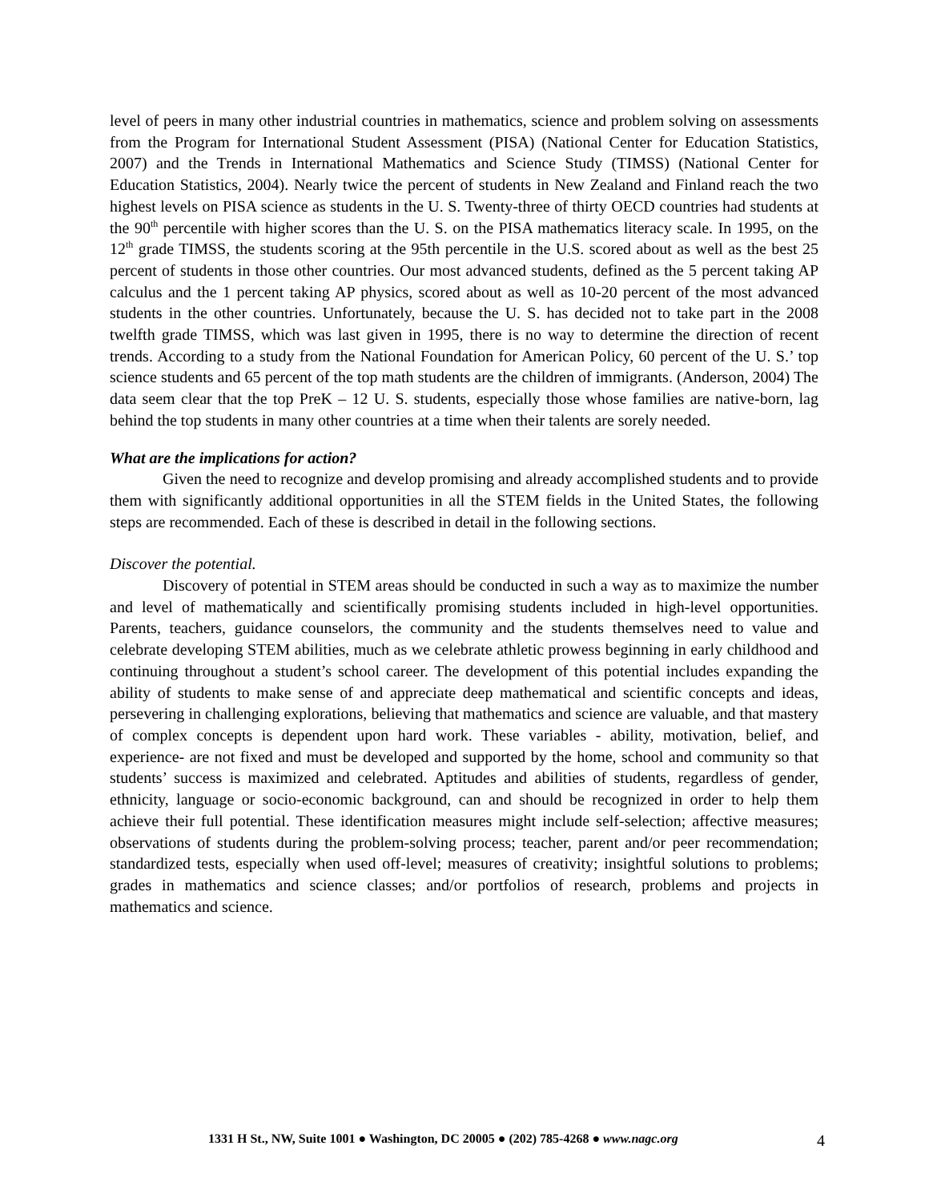level of peers in many other industrial countries in mathematics, science and problem solving on assessments from the Program for International Student Assessment (PISA) (National Center for Education Statistics, 2007) and the Trends in International Mathematics and Science Study (TIMSS) (National Center for Education Statistics, 2004). Nearly twice the percent of students in New Zealand and Finland reach the two highest levels on PISA science as students in the U. S. Twenty-three of thirty OECD countries had students at the 90<sup>th</sup> percentile with higher scores than the U. S. on the PISA mathematics literacy scale. In 1995, on the 12<sup>th</sup> grade TIMSS, the students scoring at the 95th percentile in the U.S. scored about as well as the best 25 percent of students in those other countries. Our most advanced students, defined as the 5 percent taking AP calculus and the 1 percent taking AP physics, scored about as well as 10-20 percent of the most advanced students in the other countries. Unfortunately, because the U. S. has decided not to take part in the 2008 twelfth grade TIMSS, which was last given in 1995, there is no way to determine the direction of recent trends. According to a study from the National Foundation for American Policy, 60 percent of the U. S.’ top science students and 65 percent of the top math students are the children of immigrants. (Anderson, 2004) The data seem clear that the top PreK – 12 U. S. students, especially those whose families are native-born, lag behind the top students in many other countries at a time when their talents are sorely needed.
What are the implications for action?
Given the need to recognize and develop promising and already accomplished students and to provide them with significantly additional opportunities in all the STEM fields in the United States, the following steps are recommended. Each of these is described in detail in the following sections.
Discover the potential.
Discovery of potential in STEM areas should be conducted in such a way as to maximize the number and level of mathematically and scientifically promising students included in high-level opportunities. Parents, teachers, guidance counselors, the community and the students themselves need to value and celebrate developing STEM abilities, much as we celebrate athletic prowess beginning in early childhood and continuing throughout a student’s school career. The development of this potential includes expanding the ability of students to make sense of and appreciate deep mathematical and scientific concepts and ideas, persevering in challenging explorations, believing that mathematics and science are valuable, and that mastery of complex concepts is dependent upon hard work. These variables - ability, motivation, belief, and experience- are not fixed and must be developed and supported by the home, school and community so that students’ success is maximized and celebrated. Aptitudes and abilities of students, regardless of gender, ethnicity, language or socio-economic background, can and should be recognized in order to help them achieve their full potential. These identification measures might include self-selection; affective measures; observations of students during the problem-solving process; teacher, parent and/or peer recommendation; standardized tests, especially when used off-level; measures of creativity; insightful solutions to problems; grades in mathematics and science classes; and/or portfolios of research, problems and projects in mathematics and science.
1331 H St., NW, Suite 1001 ● Washington, DC 20005 ● (202) 785-4268 ● www.nagc.org 4